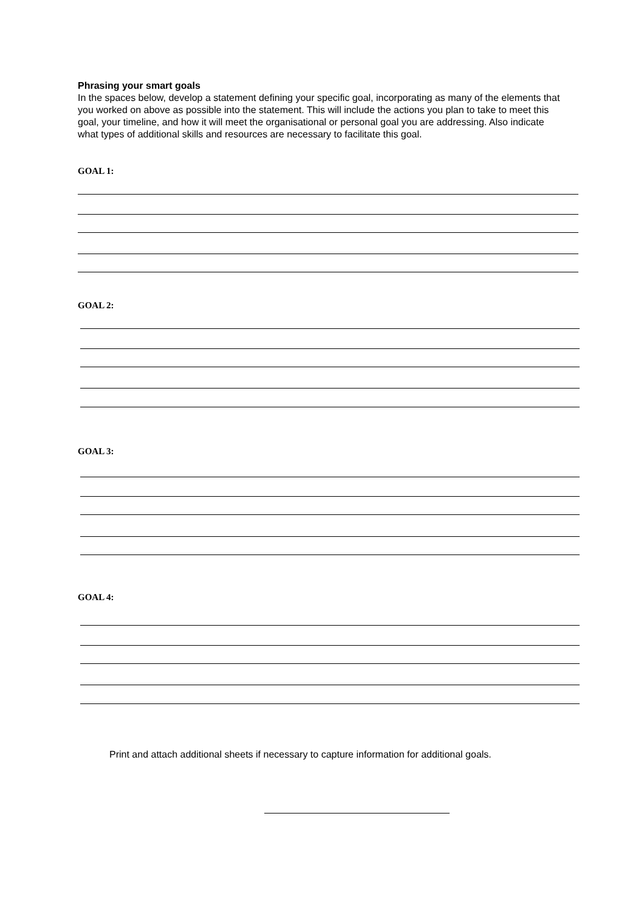Phrasing your smart goals
In the spaces below, develop a statement defining your specific goal, incorporating as many of the elements that you worked on above as possible into the statement. This will include the actions you plan to take to meet this goal, your timeline, and how it will meet the organisational or personal goal you are addressing. Also indicate what types of additional skills and resources are necessary to facilitate this goal.
GOAL 1:
GOAL 2:
GOAL 3:
GOAL 4:
Print and attach additional sheets if necessary to capture information for additional goals.